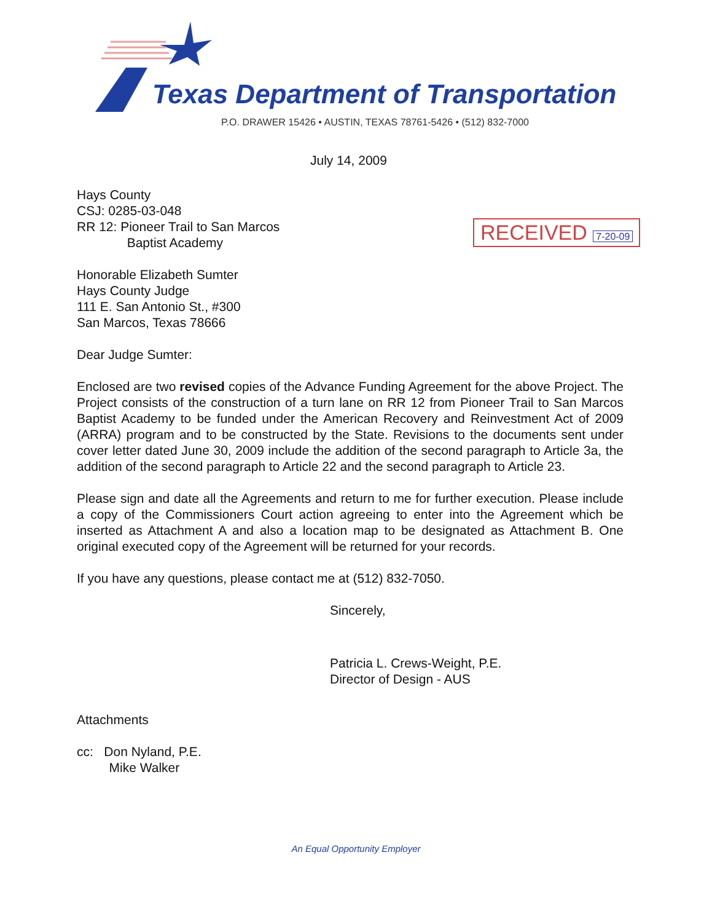Texas Department of Transportation
P.O. DRAWER 15426 • AUSTIN, TEXAS 78761-5426 • (512) 832-7000
RECEIVED 7-20-09
July 14, 2009
Hays County
CSJ: 0285-03-048
RR 12: Pioneer Trail to San Marcos
Baptist Academy
Honorable Elizabeth Sumter
Hays County Judge
111 E. San Antonio St., #300
San Marcos, Texas 78666
Dear Judge Sumter:
Enclosed are two revised copies of the Advance Funding Agreement for the above Project. The Project consists of the construction of a turn lane on RR 12 from Pioneer Trail to San Marcos Baptist Academy to be funded under the American Recovery and Reinvestment Act of 2009 (ARRA) program and to be constructed by the State. Revisions to the documents sent under cover letter dated June 30, 2009 include the addition of the second paragraph to Article 3a, the addition of the second paragraph to Article 22 and the second paragraph to Article 23.
Please sign and date all the Agreements and return to me for further execution. Please include a copy of the Commissioners Court action agreeing to enter into the Agreement which be inserted as Attachment A and also a location map to be designated as Attachment B. One original executed copy of the Agreement will be returned for your records.
If you have any questions, please contact me at (512) 832-7050.
Sincerely,
Patricia L. Crews-Weight, P.E.
Director of Design - AUS
Attachments
cc: Don Nyland, P.E.
Mike Walker
An Equal Opportunity Employer